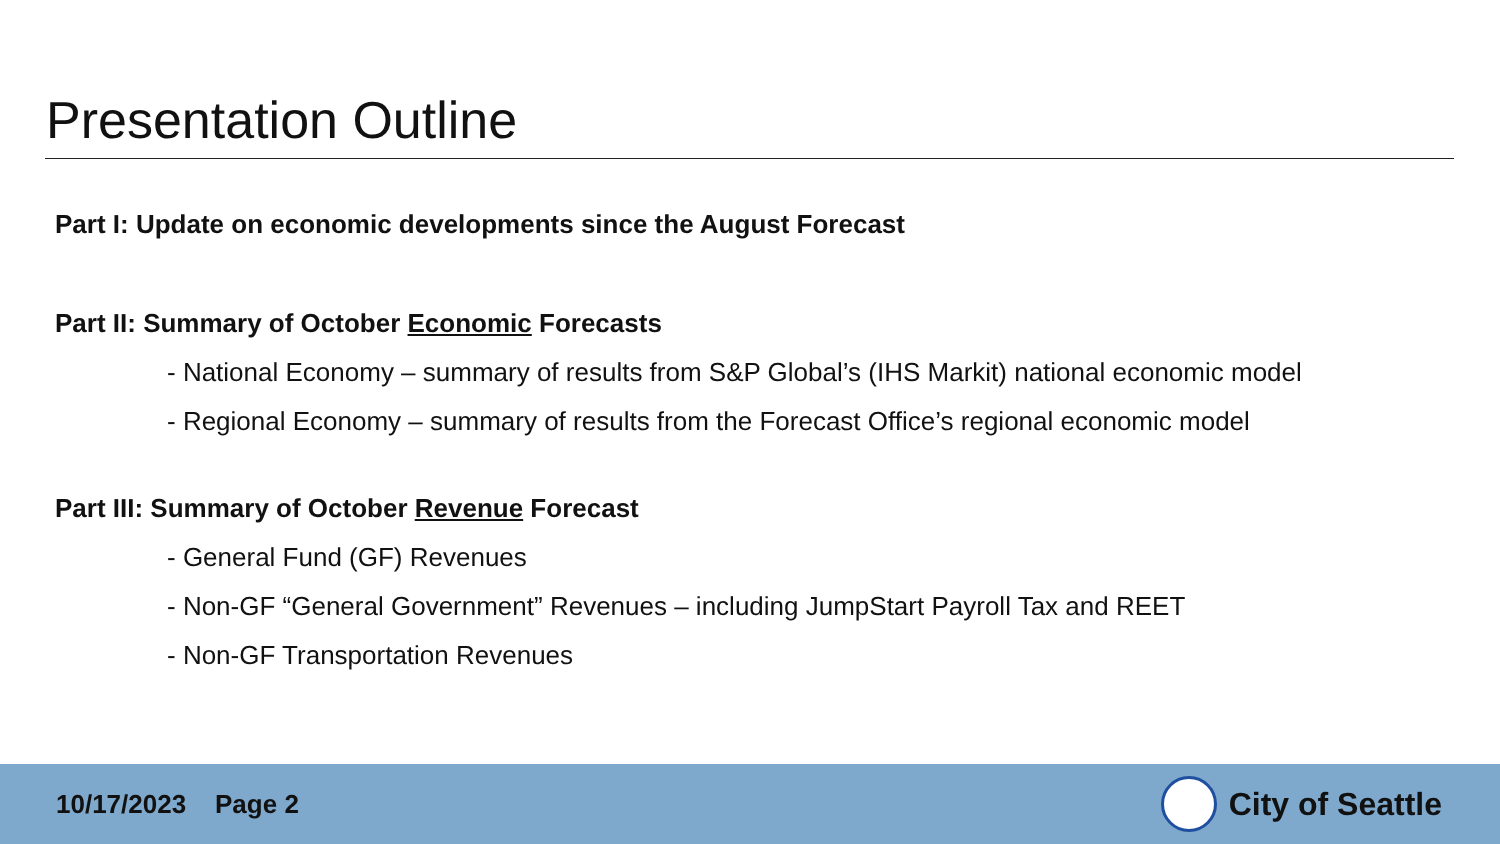Presentation Outline
Part I: Update on economic developments since the August Forecast
Part II: Summary of October Economic Forecasts
- National Economy – summary of results from S&P Global’s (IHS Markit) national economic model
- Regional Economy – summary of results from the Forecast Office’s regional economic model
Part III: Summary of October Revenue Forecast
- General Fund (GF) Revenues
- Non-GF “General Government” Revenues – including JumpStart Payroll Tax and REET
- Non-GF Transportation Revenues
10/17/2023 Page 2
City of Seattle